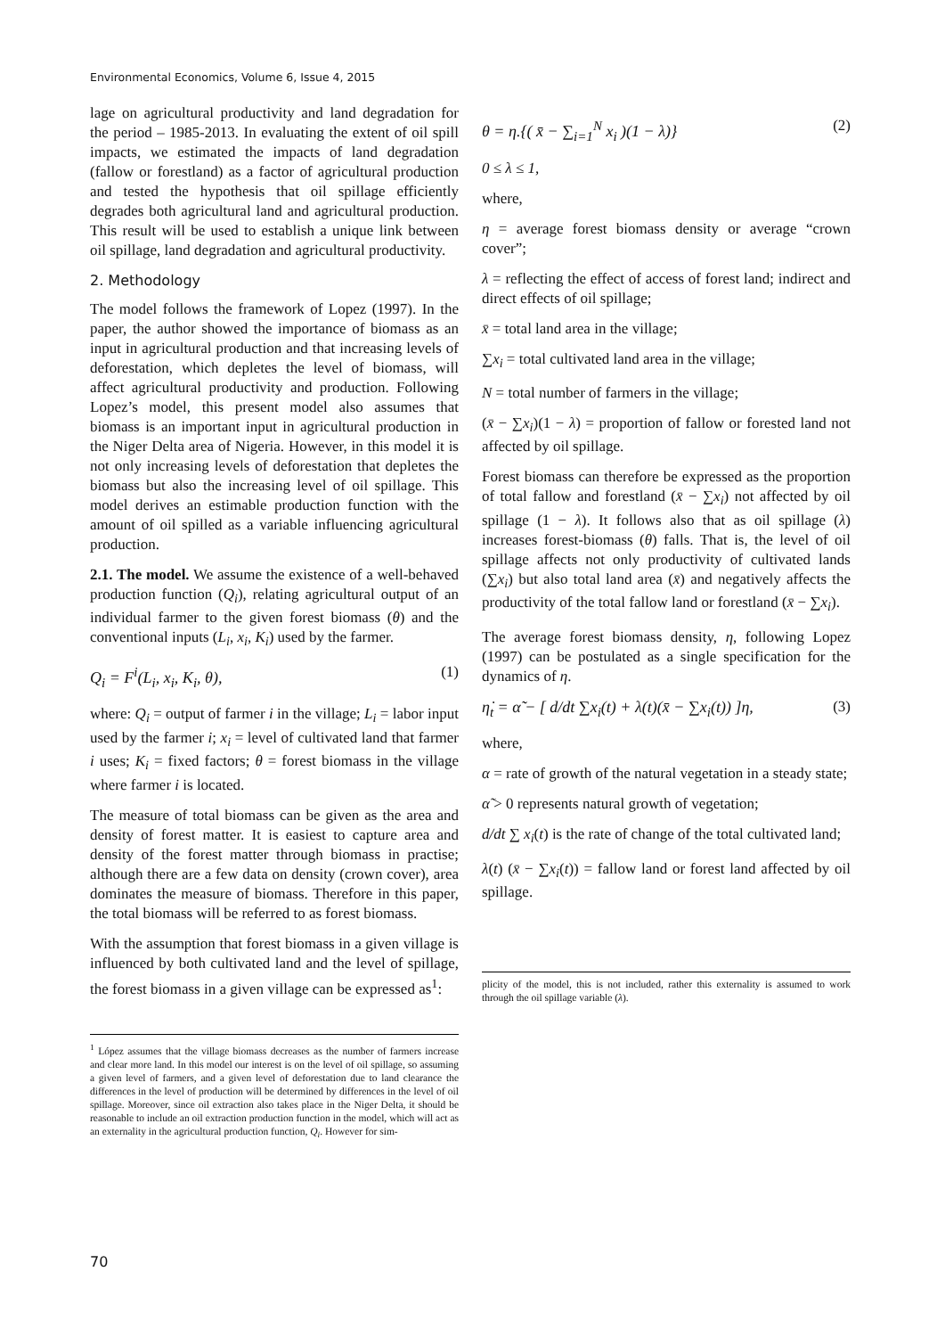Environmental Economics, Volume 6, Issue 4, 2015
lage on agricultural productivity and land degradation for the period – 1985-2013. In evaluating the extent of oil spill impacts, we estimated the impacts of land degradation (fallow or forestland) as a factor of agricultural production and tested the hypothesis that oil spillage efficiently degrades both agricultural land and agricultural production. This result will be used to establish a unique link between oil spillage, land degradation and agricultural productivity.
2. Methodology
The model follows the framework of Lopez (1997). In the paper, the author showed the importance of biomass as an input in agricultural production and that increasing levels of deforestation, which depletes the level of biomass, will affect agricultural productivity and production. Following Lopez’s model, this present model also assumes that biomass is an important input in agricultural production in the Niger Delta area of Nigeria. However, in this model it is not only increasing levels of deforestation that depletes the biomass but also the increasing level of oil spillage. This model derives an estimable production function with the amount of oil spilled as a variable influencing agricultural production.
2.1. The model. We assume the existence of a well-behaved production function (Q<sub>i</sub>), relating agricultural output of an individual farmer to the given forest biomass (θ) and the conventional inputs (L<sub>i</sub>, x<sub>i</sub>, K<sub>i</sub>) used by the farmer.
Q<sub>i</sub> = F<sup>i</sup>(L<sub>i</sub>, x<sub>i</sub>, K<sub>i</sub>, θ), (1)
where: Q<sub>i</sub> = output of farmer i in the village; L<sub>i</sub> = labor input used by the farmer i; x<sub>i</sub> = level of cultivated land that farmer i uses; K<sub>i</sub> = fixed factors; θ = forest biomass in the village where farmer i is located.
The measure of total biomass can be given as the area and density of forest matter. It is easiest to capture area and density of the forest matter through biomass in practise; although there are a few data on density (crown cover), area dominates the measure of biomass. Therefore in this paper, the total biomass will be referred to as forest biomass.
With the assumption that forest biomass in a given village is influenced by both cultivated land and the level of spillage, the forest biomass in a given village can be expressed as<sup>1</sup>:
<sup>1</sup> López assumes that the village biomass decreases as the number of farmers increase and clear more land. In this model our interest is on the level of oil spillage, so assuming a given level of farmers, and a given level of deforestation due to land clearance the differences in the level of production will be determined by differences in the level of oil spillage. Moreover, since oil extraction also takes place in the Niger Delta, it should be reasonable to include an oil extraction production function in the model, which will act as an externality in the agricultural production function, Q<sub>i</sub>. However for sim-
θ = η.{( x̄ − ∑<sub>i=1</sub><sup>N</sup> x<sub>i</sub> )(1 − λ)} (2)
0 ≤ λ ≤ 1,
where,
η = average forest biomass density or average “crown cover”;
λ = reflecting the effect of access of forest land; indirect and direct effects of oil spillage;
x̄ = total land area in the village;
∑x<sub>i</sub> = total cultivated land area in the village;
N = total number of farmers in the village;
(x̄ − ∑x<sub>i</sub>)(1 − λ) = proportion of fallow or forested land not affected by oil spillage.
Forest biomass can therefore be expressed as the proportion of total fallow and forestland (x̄ − ∑x<sub>i</sub>) not affected by oil spillage (1 − λ). It follows also that as oil spillage (λ) increases forest-biomass (θ) falls. That is, the level of oil spillage affects not only productivity of cultivated lands (∑x<sub>i</sub>) but also total land area (x̄) and negatively affects the productivity of the total fallow land or forestland (x̄ − ∑x<sub>i</sub>).
The average forest biomass density, η, following Lopez (1997) can be postulated as a single specification for the dynamics of η.
η̇<sub>t</sub> = α̃ − [ d/dt ∑x<sub>i</sub>(t) + λ(t)(x̄ − ∑x<sub>i</sub>(t)) ]η, (3)
where,
α = rate of growth of the natural vegetation in a steady state;
α̃ > 0 represents natural growth of vegetation;
d/dt ∑ x<sub>i</sub>(t) is the rate of change of the total cultivated land;
λ(t) (x̄ − ∑x<sub>i</sub>(t)) = fallow land or forest land affected by oil spillage.
plicity of the model, this is not included, rather this externality is assumed to work through the oil spillage variable (λ).
70